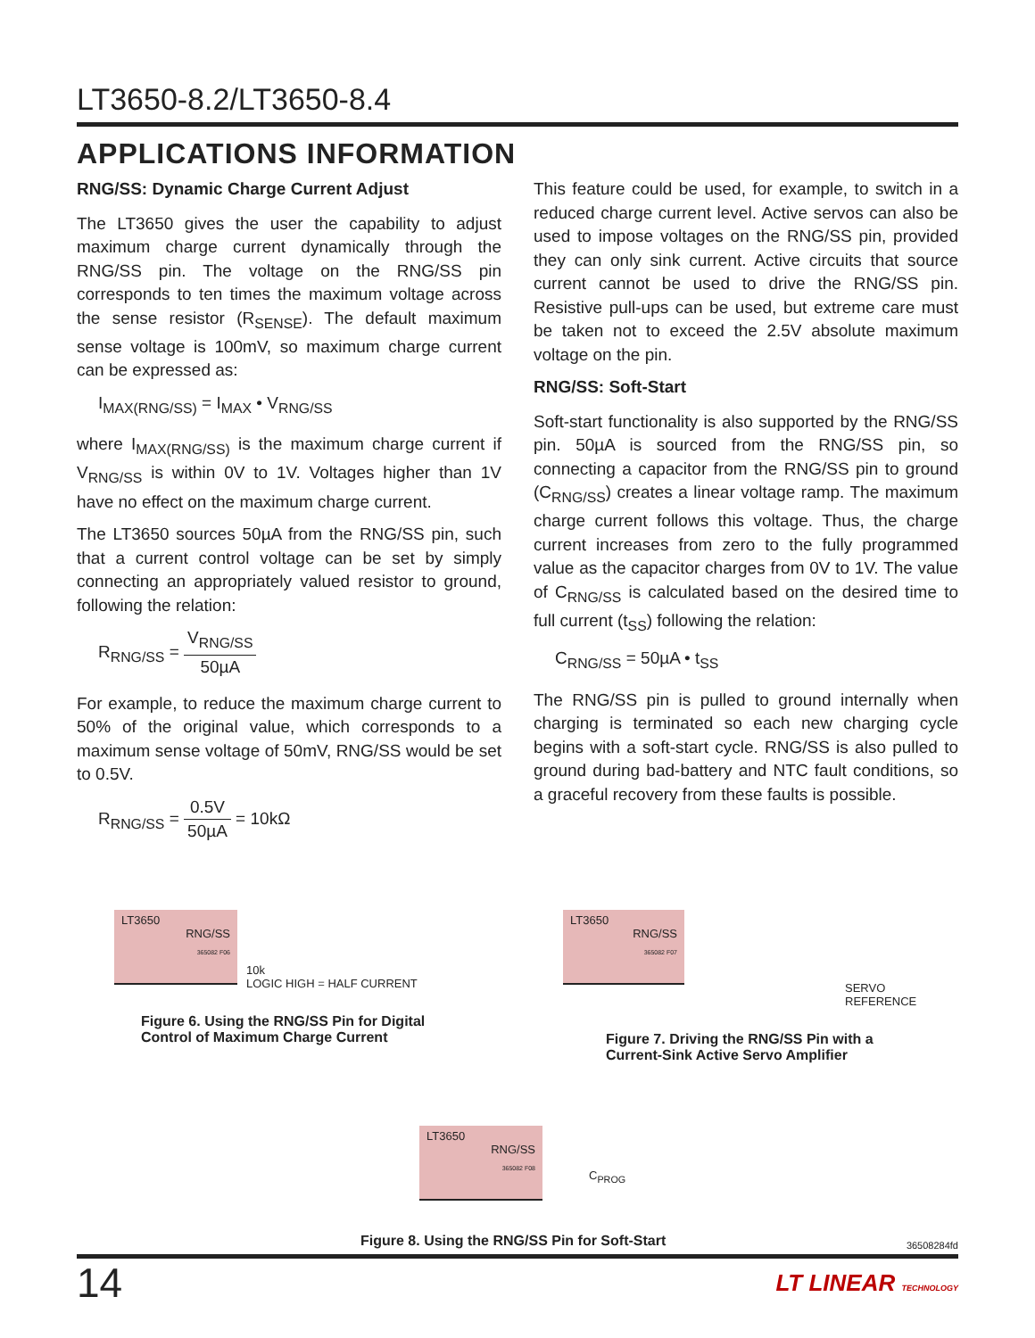LT3650-8.2/LT3650-8.4
APPLICATIONS INFORMATION
RNG/SS: Dynamic Charge Current Adjust
The LT3650 gives the user the capability to adjust maximum charge current dynamically through the RNG/SS pin. The voltage on the RNG/SS pin corresponds to ten times the maximum voltage across the sense resistor (R<sub>SENSE</sub>). The default maximum sense voltage is 100mV, so maximum charge current can be expressed as:
I<sub>MAX(RNG/SS)</sub> = I<sub>MAX</sub> • V<sub>RNG/SS</sub>
where I<sub>MAX(RNG/SS)</sub> is the maximum charge current if V<sub>RNG/SS</sub> is within 0V to 1V. Voltages higher than 1V have no effect on the maximum charge current.
The LT3650 sources 50µA from the RNG/SS pin, such that a current control voltage can be set by simply connecting an appropriately valued resistor to ground, following the relation:
R<sub>RNG/SS</sub> = V<sub>RNG/SS</sub> 50µA
For example, to reduce the maximum charge current to 50% of the original value, which corresponds to a maximum sense voltage of 50mV, RNG/SS would be set to 0.5V.
R<sub>RNG/SS</sub> = 0.5V 50µA = 10kΩ
This feature could be used, for example, to switch in a reduced charge current level. Active servos can also be used to impose voltages on the RNG/SS pin, provided they can only sink current. Active circuits that source current cannot be used to drive the RNG/SS pin. Resistive pull-ups can be used, but extreme care must be taken not to exceed the 2.5V absolute maximum voltage on the pin.
RNG/SS: Soft-Start
Soft-start functionality is also supported by the RNG/SS pin. 50µA is sourced from the RNG/SS pin, so connecting a capacitor from the RNG/SS pin to ground (C<sub>RNG/SS</sub>) creates a linear voltage ramp. The maximum charge current follows this voltage. Thus, the charge current increases from zero to the fully programmed value as the capacitor charges from 0V to 1V. The value of C<sub>RNG/SS</sub> is calculated based on the desired time to full current (t<sub>SS</sub>) following the relation:
C<sub>RNG/SS</sub> = 50µA • t<sub>SS</sub>
The RNG/SS pin is pulled to ground internally when charging is terminated so each new charging cycle begins with a soft-start cycle. RNG/SS is also pulled to ground during bad-battery and NTC fault conditions, so a graceful recovery from these faults is possible.
LT3650
RNG/SS
365082 F06
10k
LOGIC HIGH = HALF CURRENT
Figure 6. Using the RNG/SS Pin for Digital
Control of Maximum Charge Current
LT3650
RNG/SS
365082 F07
SERVO REFERENCE
Figure 7. Driving the RNG/SS Pin with a
Current-Sink Active Servo Amplifier
LT3650
RNG/SS
365082 F08
C<sub>PROG</sub>
Figure 8. Using the RNG/SS Pin for Soft-Start
36508284fd
14 LT LINEAR TECHNOLOGY